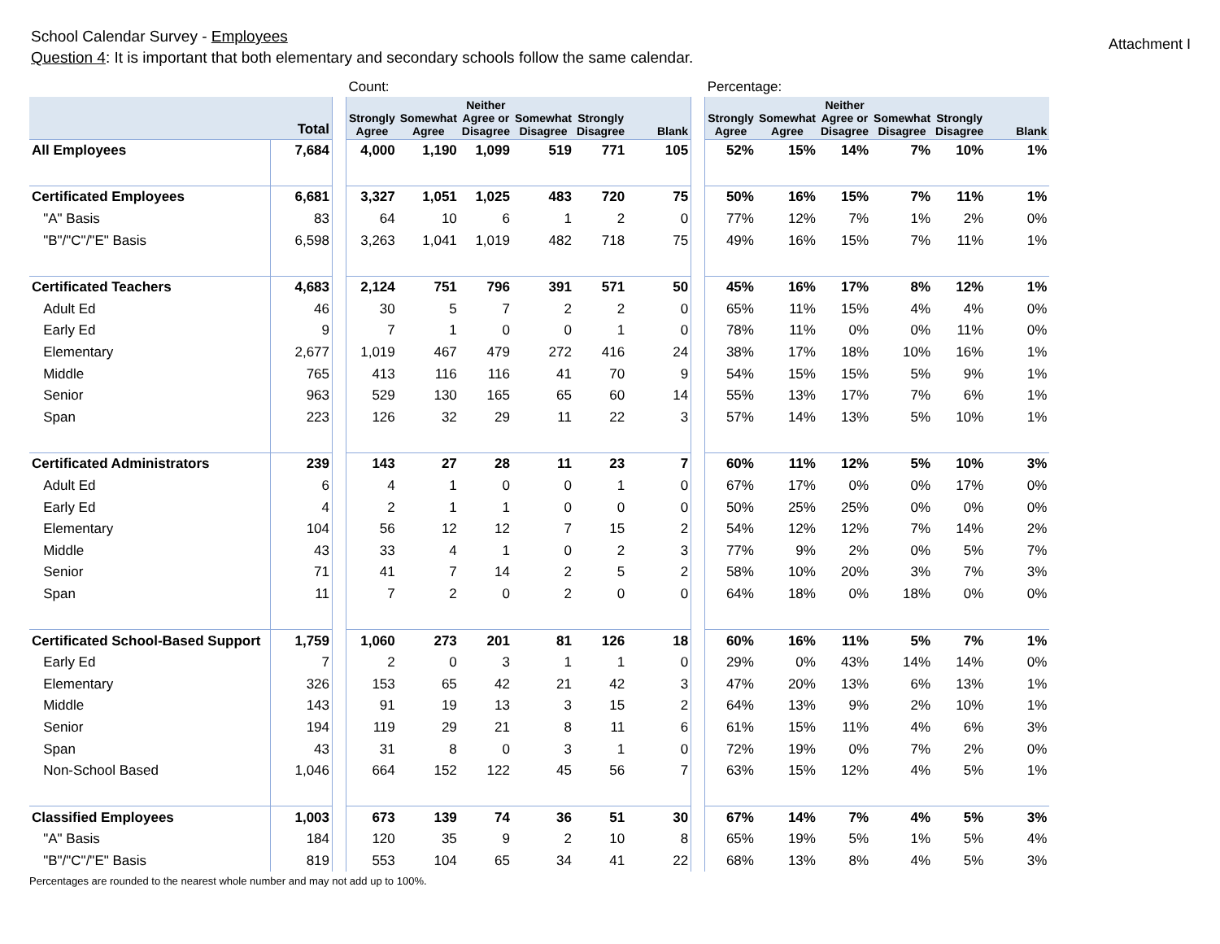Attachment I
School Calendar Survey - Employees
Question 4: It is important that both elementary and secondary schools follow the same calendar.
| | | | Count: | | | | | | | Percentage: | | | | | |
| --- | --- | --- | --- | --- | --- | --- | --- | --- | --- | --- | --- | --- | --- | --- | --- |
| | Total | | Strongly Agree | Somewhat Agree | Neither Agree or Disagree | Somewhat Disagree | Strongly Disagree | Blank | | Strongly Agree | Somewhat Agree | Neither Agree or Disagree | Somewhat Disagree | Strongly Disagree | Blank |
| All Employees | 7,684 | | 4,000 | 1,190 | 1,099 | 519 | 771 | 105 | | 52% | 15% | 14% | 7% | 10% | 1% |
| Certificated Employees | 6,681 | | 3,327 | 1,051 | 1,025 | 483 | 720 | 75 | | 50% | 16% | 15% | 7% | 11% | 1% |
| "A" Basis | 83 | | 64 | 10 | 6 | 1 | 2 | 0 | | 77% | 12% | 7% | 1% | 2% | 0% |
| "B"/"C"/"E" Basis | 6,598 | | 3,263 | 1,041 | 1,019 | 482 | 718 | 75 | | 49% | 16% | 15% | 7% | 11% | 1% |
| Certificated Teachers | 4,683 | | 2,124 | 751 | 796 | 391 | 571 | 50 | | 45% | 16% | 17% | 8% | 12% | 1% |
| Adult Ed | 46 | | 30 | 5 | 7 | 2 | 2 | 0 | | 65% | 11% | 15% | 4% | 4% | 0% |
| Early Ed | 9 | | 7 | 1 | 0 | 0 | 1 | 0 | | 78% | 11% | 0% | 0% | 11% | 0% |
| Elementary | 2,677 | | 1,019 | 467 | 479 | 272 | 416 | 24 | | 38% | 17% | 18% | 10% | 16% | 1% |
| Middle | 765 | | 413 | 116 | 116 | 41 | 70 | 9 | | 54% | 15% | 15% | 5% | 9% | 1% |
| Senior | 963 | | 529 | 130 | 165 | 65 | 60 | 14 | | 55% | 13% | 17% | 7% | 6% | 1% |
| Span | 223 | | 126 | 32 | 29 | 11 | 22 | 3 | | 57% | 14% | 13% | 5% | 10% | 1% |
| Certificated Administrators | 239 | | 143 | 27 | 28 | 11 | 23 | 7 | | 60% | 11% | 12% | 5% | 10% | 3% |
| Adult Ed | 6 | | 4 | 1 | 0 | 0 | 1 | 0 | | 67% | 17% | 0% | 0% | 17% | 0% |
| Early Ed | 4 | | 2 | 1 | 1 | 0 | 0 | 0 | | 50% | 25% | 25% | 0% | 0% | 0% |
| Elementary | 104 | | 56 | 12 | 12 | 7 | 15 | 2 | | 54% | 12% | 12% | 7% | 14% | 2% |
| Middle | 43 | | 33 | 4 | 1 | 0 | 2 | 3 | | 77% | 9% | 2% | 0% | 5% | 7% |
| Senior | 71 | | 41 | 7 | 14 | 2 | 5 | 2 | | 58% | 10% | 20% | 3% | 7% | 3% |
| Span | 11 | | 7 | 2 | 0 | 2 | 0 | 0 | | 64% | 18% | 0% | 18% | 0% | 0% |
| Certificated School-Based Support | 1,759 | | 1,060 | 273 | 201 | 81 | 126 | 18 | | 60% | 16% | 11% | 5% | 7% | 1% |
| Early Ed | 7 | | 2 | 0 | 3 | 1 | 1 | 0 | | 29% | 0% | 43% | 14% | 14% | 0% |
| Elementary | 326 | | 153 | 65 | 42 | 21 | 42 | 3 | | 47% | 20% | 13% | 6% | 13% | 1% |
| Middle | 143 | | 91 | 19 | 13 | 3 | 15 | 2 | | 64% | 13% | 9% | 2% | 10% | 1% |
| Senior | 194 | | 119 | 29 | 21 | 8 | 11 | 6 | | 61% | 15% | 11% | 4% | 6% | 3% |
| Span | 43 | | 31 | 8 | 0 | 3 | 1 | 0 | | 72% | 19% | 0% | 7% | 2% | 0% |
| Non-School Based | 1,046 | | 664 | 152 | 122 | 45 | 56 | 7 | | 63% | 15% | 12% | 4% | 5% | 1% |
| Classified Employees | 1,003 | | 673 | 139 | 74 | 36 | 51 | 30 | | 67% | 14% | 7% | 4% | 5% | 3% |
| "A" Basis | 184 | | 120 | 35 | 9 | 2 | 10 | 8 | | 65% | 19% | 5% | 1% | 5% | 4% |
| "B"/"C"/"E" Basis | 819 | | 553 | 104 | 65 | 34 | 41 | 22 | | 68% | 13% | 8% | 4% | 5% | 3% |
Percentages are rounded to the nearest whole number and may not add up to 100%.